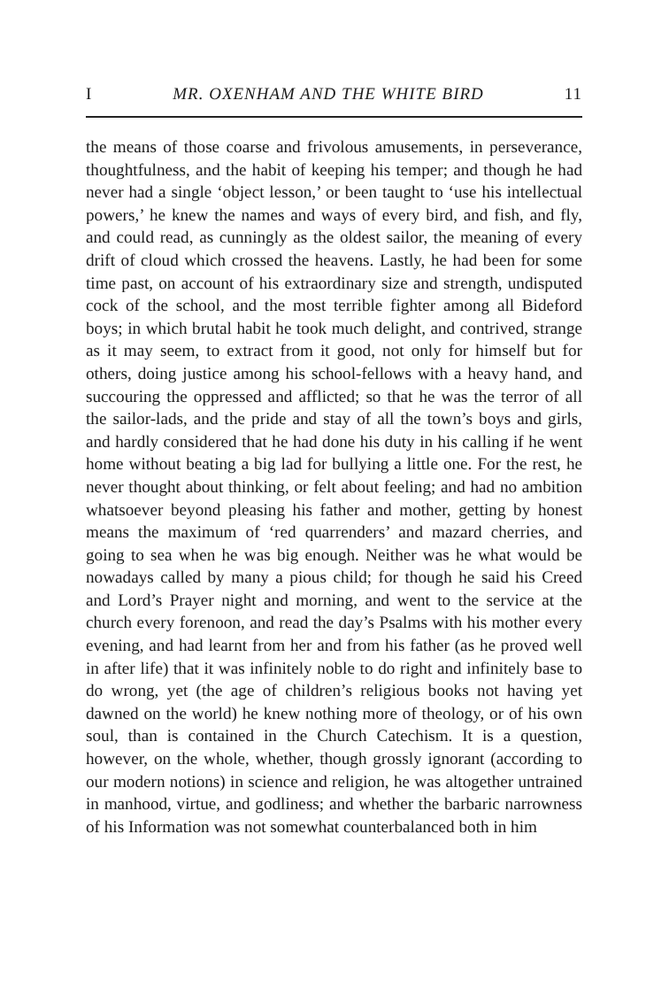I MR. OXENHAM AND THE WHITE BIRD 11
the means of those coarse and frivolous amusements, in perseverance, thoughtfulness, and the habit of keeping his temper; and though he had never had a single ‘object lesson,’ or been taught to ‘use his intellectual powers,’ he knew the names and ways of every bird, and fish, and fly, and could read, as cunningly as the oldest sailor, the meaning of every drift of cloud which crossed the heavens. Lastly, he had been for some time past, on account of his extraordinary size and strength, undisputed cock of the school, and the most terrible fighter among all Bideford boys; in which brutal habit he took much delight, and contrived, strange as it may seem, to extract from it good, not only for himself but for others, doing justice among his school-fellows with a heavy hand, and succouring the oppressed and afflicted; so that he was the terror of all the sailor-lads, and the pride and stay of all the town’s boys and girls, and hardly considered that he had done his duty in his calling if he went home without beating a big lad for bullying a little one. For the rest, he never thought about thinking, or felt about feeling; and had no ambition whatsoever beyond pleasing his father and mother, getting by honest means the maximum of ‘red quarrenders’ and mazard cherries, and going to sea when he was big enough. Neither was he what would be nowadays called by many a pious child; for though he said his Creed and Lord’s Prayer night and morning, and went to the service at the church every forenoon, and read the day’s Psalms with his mother every evening, and had learnt from her and from his father (as he proved well in after life) that it was infinitely noble to do right and infinitely base to do wrong, yet (the age of children’s religious books not having yet dawned on the world) he knew nothing more of theology, or of his own soul, than is contained in the Church Catechism. It is a question, however, on the whole, whether, though grossly ignorant (according to our modern notions) in science and religion, he was altogether untrained in manhood, virtue, and godliness; and whether the barbaric narrowness of his Information was not somewhat counterbalanced both in him